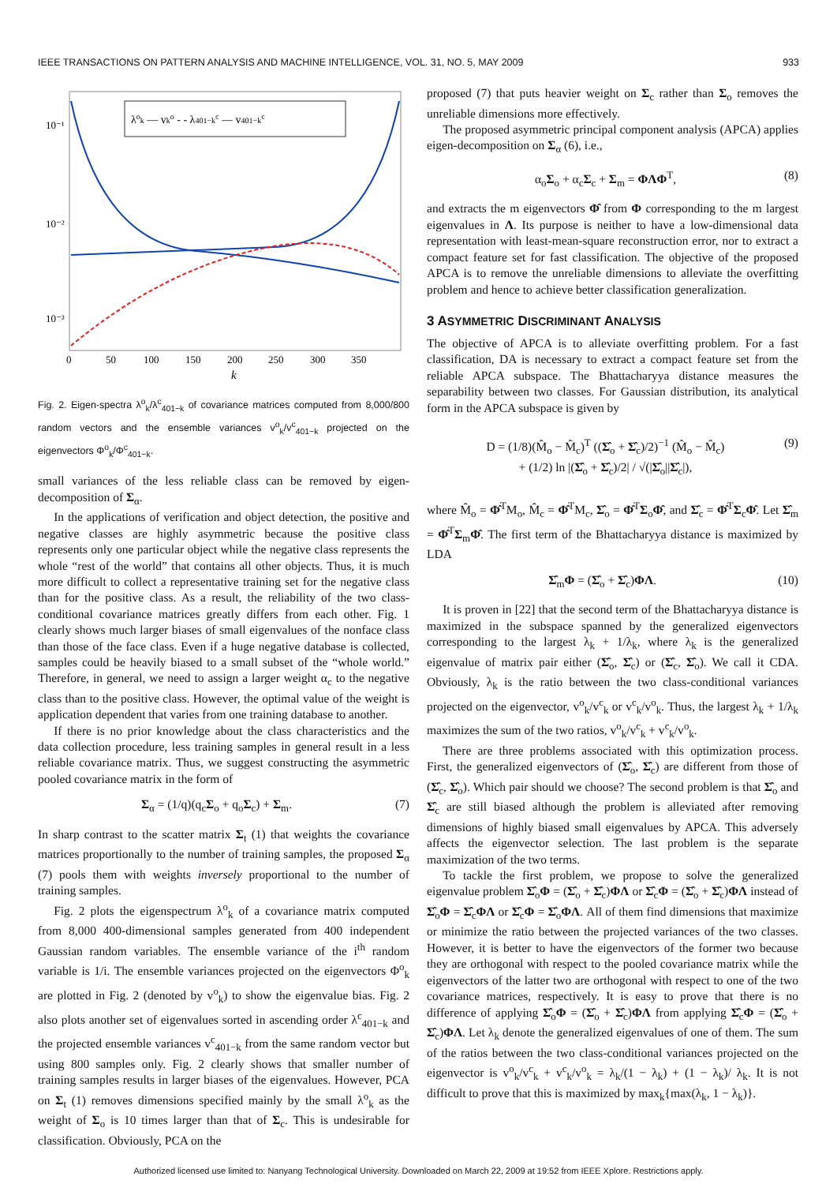IEEE TRANSACTIONS ON PATTERN ANALYSIS AND MACHINE INTELLIGENCE, VOL. 31, NO. 5, MAY 2009 933
10⁻¹
10⁻²
10⁻³
λok — vko - - λ401−kc — v401−kc
0
50
100
150
200
250
300
350
k
Fig. 2. Eigen-spectra λ<sup>o</sup><sub>k</sub>/λ<sup>c</sup><sub>401−k</sub> of covariance matrices computed from 8,000/800 random vectors and the ensemble variances v<sup>o</sup><sub>k</sub>/v<sup>c</sup><sub>401−k</sub> projected on the eigenvectors Φ<sup>o</sup><sub>k</sub>/Φ<sup>c</sup><sub>401−k</sub>.
small variances of the less reliable class can be removed by eigen-decomposition of Σ<sub>α</sub>.
In the applications of verification and object detection, the positive and negative classes are highly asymmetric because the positive class represents only one particular object while the negative class represents the whole “rest of the world” that contains all other objects. Thus, it is much more difficult to collect a representative training set for the negative class than for the positive class. As a result, the reliability of the two class-conditional covariance matrices greatly differs from each other. Fig. 1 clearly shows much larger biases of small eigenvalues of the nonface class than those of the face class. Even if a huge negative database is collected, samples could be heavily biased to a small subset of the “whole world.” Therefore, in general, we need to assign a larger weight α<sub>c</sub> to the negative class than to the positive class. However, the optimal value of the weight is application dependent that varies from one training database to another.
If there is no prior knowledge about the class characteristics and the data collection procedure, less training samples in general result in a less reliable covariance matrix. Thus, we suggest constructing the asymmetric pooled covariance matrix in the form of
Σ<sub>α</sub> = (1/q)(q<sub>c</sub>Σ<sub>o</sub> + q<sub>o</sub>Σ<sub>c</sub>) + Σ<sub>m</sub>. (7)
In sharp contrast to the scatter matrix Σ<sub>t</sub> (1) that weights the covariance matrices proportionally to the number of training samples, the proposed Σ<sub>α</sub> (7) pools them with weights inversely proportional to the number of training samples.
Fig. 2 plots the eigenspectrum λ<sup>o</sup><sub>k</sub> of a covariance matrix computed from 8,000 400-dimensional samples generated from 400 independent Gaussian random variables. The ensemble variance of the i<sup>th</sup> random variable is 1/i. The ensemble variances projected on the eigenvectors Φ<sup>o</sup><sub>k</sub> are plotted in Fig. 2 (denoted by v<sup>o</sup><sub>k</sub>) to show the eigenvalue bias. Fig. 2 also plots another set of eigenvalues sorted in ascending order λ<sup>c</sup><sub>401−k</sub> and the projected ensemble variances v<sup>c</sup><sub>401−k</sub> from the same random vector but using 800 samples only. Fig. 2 clearly shows that smaller number of training samples results in larger biases of the eigenvalues. However, PCA on Σ<sub>t</sub> (1) removes dimensions specified mainly by the small λ<sup>o</sup><sub>k</sub> as the weight of Σ<sub>o</sub> is 10 times larger than that of Σ<sub>c</sub>. This is undesirable for classification. Obviously, PCA on the
proposed (7) that puts heavier weight on Σ<sub>c</sub> rather than Σ<sub>o</sub> removes the unreliable dimensions more effectively.
The proposed asymmetric principal component analysis (APCA) applies eigen-decomposition on Σ<sub>α</sub> (6), i.e.,
α<sub>o</sub>Σ<sub>o</sub> + α<sub>c</sub>Σ<sub>c</sub> + Σ<sub>m</sub> = ΦΛΦ<sup>T</sup>, (8)
and extracts the m eigenvectors Φ̂ from Φ corresponding to the m largest eigenvalues in Λ. Its purpose is neither to have a low-dimensional data representation with least-mean-square reconstruction error, nor to extract a compact feature set for fast classification. The objective of the proposed APCA is to remove the unreliable dimensions to alleviate the overfitting problem and hence to achieve better classification generalization.
3 ASYMMETRIC DISCRIMINANT ANALYSIS
The objective of APCA is to alleviate overfitting problem. For a fast classification, DA is necessary to extract a compact feature set from the reliable APCA subspace. The Bhattacharyya distance measures the separability between two classes. For Gaussian distribution, its analytical form in the APCA subspace is given by
D = (1/8)(M̂<sub>o</sub> − M̂<sub>c</sub>)<sup>T</sup> ((Σ̂<sub>o</sub> + Σ̂<sub>c</sub>)/2)<sup>−1</sup> (M̂<sub>o</sub> − M̂<sub>c</sub>)
+ (1/2) ln |(Σ̂<sub>o</sub> + Σ̂<sub>c</sub>)/2| / √(|Σ̂<sub>o</sub>||Σ̂<sub>c</sub>|), (9)
where M̂<sub>o</sub> = Φ̂<sup>T</sup>M<sub>o</sub>, M̂<sub>c</sub> = Φ̂<sup>T</sup>M<sub>c</sub>, Σ̂<sub>o</sub> = Φ̂<sup>T</sup>Σ<sub>o</sub>Φ̂, and Σ̂<sub>c</sub> = Φ̂<sup>T</sup>Σ<sub>c</sub>Φ̂. Let Σ̂<sub>m</sub> = Φ̂<sup>T</sup>Σ<sub>m</sub>Φ̂. The first term of the Bhattacharyya distance is maximized by LDA
Σ̂<sub>m</sub>Φ = (Σ̂<sub>o</sub> + Σ̂<sub>c</sub>)ΦΛ. (10)
It is proven in [22] that the second term of the Bhattacharyya distance is maximized in the subspace spanned by the generalized eigenvectors corresponding to the largest λ<sub>k</sub> + 1/λ<sub>k</sub>, where λ<sub>k</sub> is the generalized eigenvalue of matrix pair either (Σ̂<sub>o</sub>, Σ̂<sub>c</sub>) or (Σ̂<sub>c</sub>, Σ̂<sub>o</sub>). We call it CDA. Obviously, λ<sub>k</sub> is the ratio between the two class-conditional variances projected on the eigenvector, v<sup>o</sup><sub>k</sub>/v<sup>c</sup><sub>k</sub> or v<sup>c</sup><sub>k</sub>/v<sup>o</sup><sub>k</sub>. Thus, the largest λ<sub>k</sub> + 1/λ<sub>k</sub> maximizes the sum of the two ratios, v<sup>o</sup><sub>k</sub>/v<sup>c</sup><sub>k</sub> + v<sup>c</sup><sub>k</sub>/v<sup>o</sup><sub>k</sub>.
There are three problems associated with this optimization process. First, the generalized eigenvectors of (Σ̂<sub>o</sub>, Σ̂<sub>c</sub>) are different from those of (Σ̂<sub>c</sub>, Σ̂<sub>o</sub>). Which pair should we choose? The second problem is that Σ̂<sub>o</sub> and Σ̂<sub>c</sub> are still biased although the problem is alleviated after removing dimensions of highly biased small eigenvalues by APCA. This adversely affects the eigenvector selection. The last problem is the separate maximization of the two terms.
To tackle the first problem, we propose to solve the generalized eigenvalue problem Σ̂<sub>o</sub>Φ = (Σ̂<sub>o</sub> + Σ̂<sub>c</sub>)ΦΛ or Σ̂<sub>c</sub>Φ = (Σ̂<sub>o</sub> + Σ̂<sub>c</sub>)ΦΛ instead of Σ̂<sub>o</sub>Φ = Σ̂<sub>c</sub>ΦΛ or Σ̂<sub>c</sub>Φ = Σ̂<sub>o</sub>ΦΛ. All of them find dimensions that maximize or minimize the ratio between the projected variances of the two classes. However, it is better to have the eigenvectors of the former two because they are orthogonal with respect to the pooled covariance matrix while the eigenvectors of the latter two are orthogonal with respect to one of the two covariance matrices, respectively. It is easy to prove that there is no difference of applying Σ̂<sub>o</sub>Φ = (Σ̂<sub>o</sub> + Σ̂<sub>c</sub>)ΦΛ from applying Σ̂<sub>c</sub>Φ = (Σ̂<sub>o</sub> + Σ̂<sub>c</sub>)ΦΛ. Let λ<sub>k</sub> denote the generalized eigenvalues of one of them. The sum of the ratios between the two class-conditional variances projected on the eigenvector is v<sup>o</sup><sub>k</sub>/v<sup>c</sup><sub>k</sub> + v<sup>c</sup><sub>k</sub>/v<sup>o</sup><sub>k</sub> = λ<sub>k</sub>/(1 − λ<sub>k</sub>) + (1 − λ<sub>k</sub>)/ λ<sub>k</sub>. It is not difficult to prove that this is maximized by max<sub>k</sub>{max(λ<sub>k</sub>, 1 − λ<sub>k</sub>)}.
Authorized licensed use limited to: Nanyang Technological University. Downloaded on March 22, 2009 at 19:52 from IEEE Xplore. Restrictions apply.